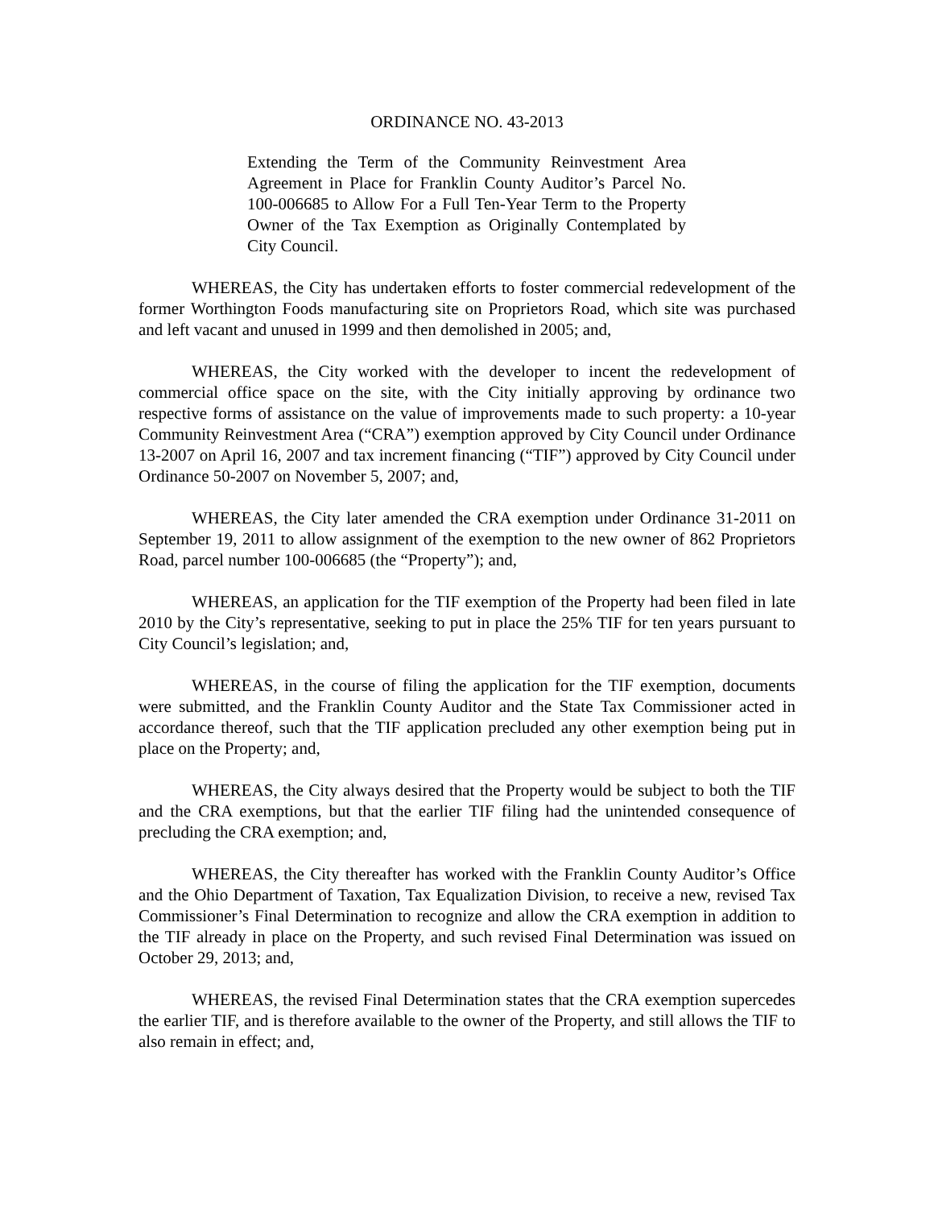ORDINANCE NO. 43-2013
Extending the Term of the Community Reinvestment Area Agreement in Place for Franklin County Auditor’s Parcel No. 100-006685 to Allow For a Full Ten-Year Term to the Property Owner of the Tax Exemption as Originally Contemplated by City Council.
WHEREAS, the City has undertaken efforts to foster commercial redevelopment of the former Worthington Foods manufacturing site on Proprietors Road, which site was purchased and left vacant and unused in 1999 and then demolished in 2005; and,
WHEREAS, the City worked with the developer to incent the redevelopment of commercial office space on the site, with the City initially approving by ordinance two respective forms of assistance on the value of improvements made to such property: a 10-year Community Reinvestment Area (“CRA”) exemption approved by City Council under Ordinance 13-2007 on April 16, 2007 and tax increment financing (“TIF”) approved by City Council under Ordinance 50-2007 on November 5, 2007; and,
WHEREAS, the City later amended the CRA exemption under Ordinance 31-2011 on September 19, 2011 to allow assignment of the exemption to the new owner of 862 Proprietors Road, parcel number 100-006685 (the “Property”); and,
WHEREAS, an application for the TIF exemption of the Property had been filed in late 2010 by the City’s representative, seeking to put in place the 25% TIF for ten years pursuant to City Council’s legislation; and,
WHEREAS, in the course of filing the application for the TIF exemption, documents were submitted, and the Franklin County Auditor and the State Tax Commissioner acted in accordance thereof, such that the TIF application precluded any other exemption being put in place on the Property; and,
WHEREAS, the City always desired that the Property would be subject to both the TIF and the CRA exemptions, but that the earlier TIF filing had the unintended consequence of precluding the CRA exemption; and,
WHEREAS, the City thereafter has worked with the Franklin County Auditor’s Office and the Ohio Department of Taxation, Tax Equalization Division, to receive a new, revised Tax Commissioner’s Final Determination to recognize and allow the CRA exemption in addition to the TIF already in place on the Property, and such revised Final Determination was issued on October 29, 2013; and,
WHEREAS, the revised Final Determination states that the CRA exemption supercedes the earlier TIF, and is therefore available to the owner of the Property, and still allows the TIF to also remain in effect; and,